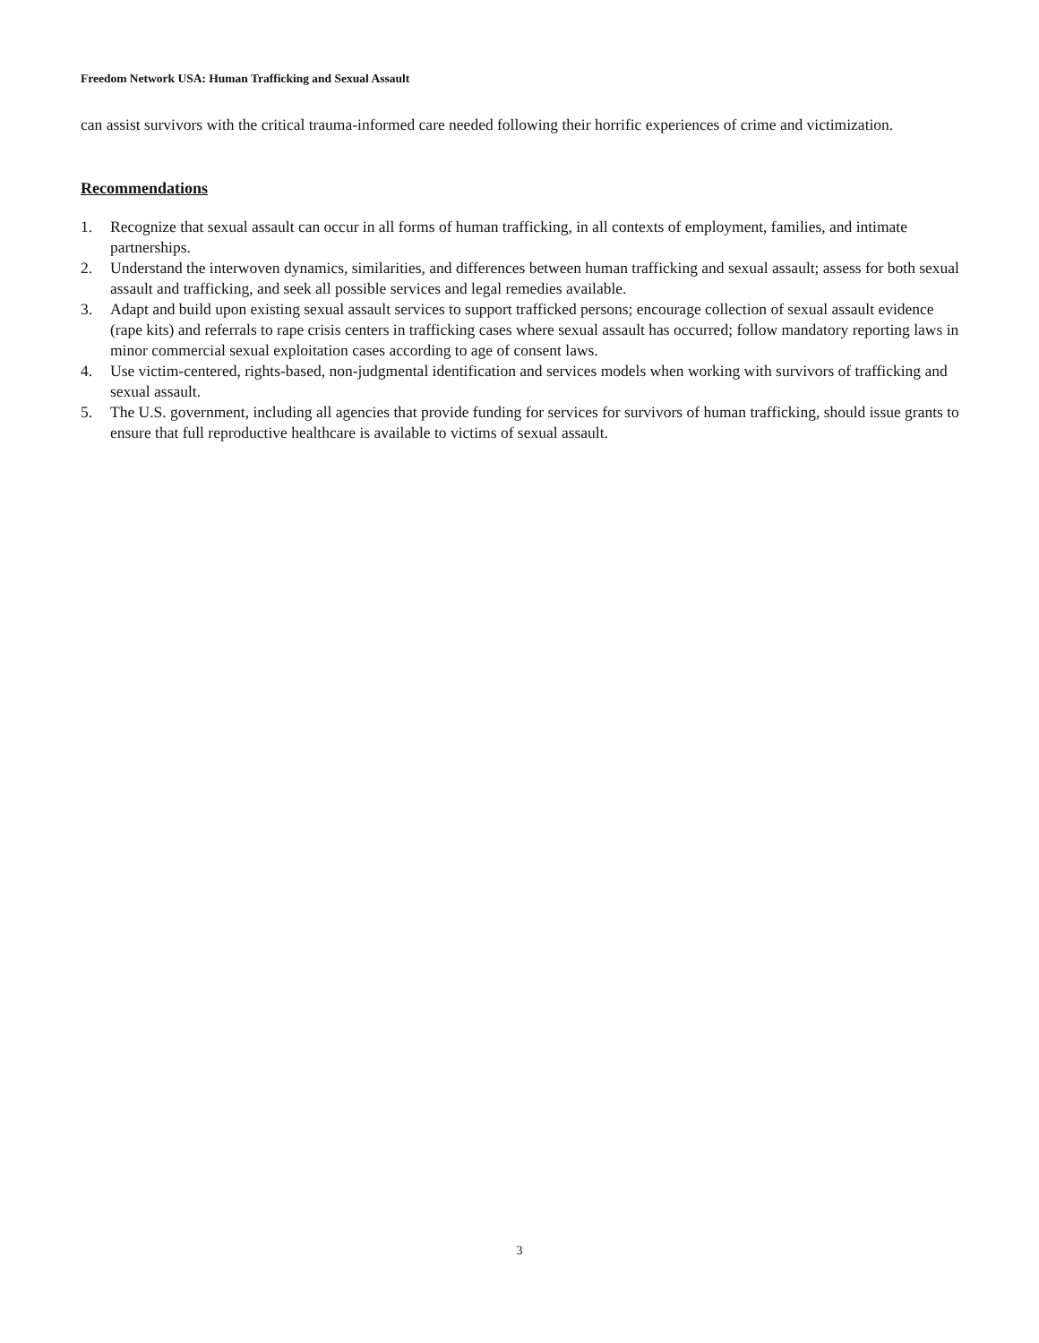Freedom Network USA: Human Trafficking and Sexual Assault
can assist survivors with the critical trauma-informed care needed following their horrific experiences of crime and victimization.
Recommendations
1. Recognize that sexual assault can occur in all forms of human trafficking, in all contexts of employment, families, and intimate partnerships.
2. Understand the interwoven dynamics, similarities, and differences between human trafficking and sexual assault; assess for both sexual assault and trafficking, and seek all possible services and legal remedies available.
3. Adapt and build upon existing sexual assault services to support trafficked persons; encourage collection of sexual assault evidence (rape kits) and referrals to rape crisis centers in trafficking cases where sexual assault has occurred; follow mandatory reporting laws in minor commercial sexual exploitation cases according to age of consent laws.
4. Use victim-centered, rights-based, non-judgmental identification and services models when working with survivors of trafficking and sexual assault.
5. The U.S. government, including all agencies that provide funding for services for survivors of human trafficking, should issue grants to ensure that full reproductive healthcare is available to victims of sexual assault.
3